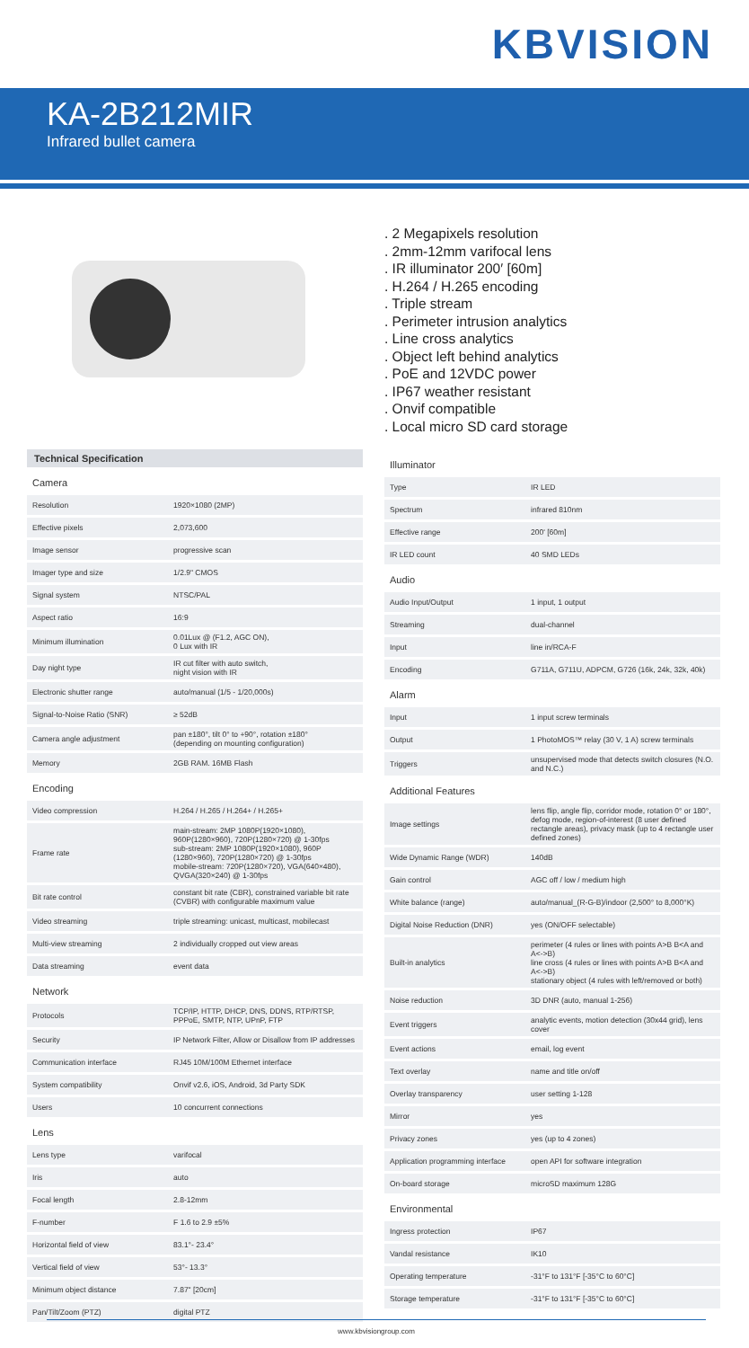KBVISION
KA-2B212MIR
Infrared bullet camera
. 2 Megapixels resolution
. 2mm-12mm varifocal lens
. IR illuminator 200′ [60m]
. H.264 / H.265 encoding
. Triple stream
. Perimeter intrusion analytics
. Line cross analytics
. Object left behind analytics
. PoE and 12VDC power
. IP67 weather resistant
. Onvif compatible
. Local micro SD card storage
Technical Specification
| Camera | |
| Resolution | 1920×1080 (2MP) |
| Effective pixels | 2,073,600 |
| Image sensor | progressive scan |
| Imager type and size | 1/2.9" CMOS |
| Signal system | NTSC/PAL |
| Aspect ratio | 16:9 |
| Minimum illumination | 0.01Lux @ (F1.2, AGC ON), 0 Lux with IR |
| Day night type | IR cut filter with auto switch, night vision with IR |
| Electronic shutter range | auto/manual (1/5 - 1/20,000s) |
| Signal-to-Noise Ratio (SNR) | ≥ 52dB |
| Camera angle adjustment | pan ±180°, tilt 0° to +90°, rotation ±180° (depending on mounting configuration) |
| Memory | 2GB RAM. 16MB Flash |
| Encoding | |
| Video compression | H.264 / H.265 / H.264+ / H.265+ |
| Frame rate | main-stream: 2MP 1080P(1920×1080), 960P(1280×960), 720P(1280×720) @ 1-30fps sub-stream: 2MP 1080P(1920×1080), 960P (1280×960), 720P(1280×720) @ 1-30fps mobile-stream: 720P(1280×720), VGA(640×480), QVGA(320×240) @ 1-30fps |
| Bit rate control | constant bit rate (CBR), constrained variable bit rate (CVBR) with configurable maximum value |
| Video streaming | triple streaming: unicast, multicast, mobilecast |
| Multi-view streaming | 2 individually cropped out view areas |
| Data streaming | event data |
| Network | |
| Protocols | TCP/IP, HTTP, DHCP, DNS, DDNS, RTP/RTSP, PPPoE, SMTP, NTP, UPnP, FTP |
| Security | IP Network Filter, Allow or Disallow from IP addresses |
| Communication interface | RJ45 10M/100M Ethernet interface |
| System compatibility | Onvif v2.6, iOS, Android, 3d Party SDK |
| Users | 10 concurrent connections |
| Lens | |
| Lens type | varifocal |
| Iris | auto |
| Focal length | 2.8-12mm |
| F-number | F 1.6 to 2.9 ±5% |
| Horizontal field of view | 83.1°- 23.4° |
| Vertical field of view | 53°- 13.3° |
| Minimum object distance | 7.87" [20cm] |
| Pan/Tilt/Zoom (PTZ) | digital PTZ |
| Illuminator | |
| Type | IR LED |
| Spectrum | infrared 810nm |
| Effective range | 200' [60m] |
| IR LED count | 40 SMD LEDs |
| Audio | |
| Audio Input/Output | 1 input, 1 output |
| Streaming | dual-channel |
| Input | line in/RCA-F |
| Encoding | G711A, G711U, ADPCM, G726 (16k, 24k, 32k, 40k) |
| Alarm | |
| Input | 1 input screw terminals |
| Output | 1 PhotoMOS™ relay (30 V, 1 A) screw terminals |
| Triggers | unsupervised mode that detects switch closures (N.O. and N.C.) |
| Additional Features | |
| Image settings | lens flip, angle flip, corridor mode, rotation 0° or 180°, defog mode, region-of-interest (8 user defined rectangle areas), privacy mask (up to 4 rectangle user defined zones) |
| Wide Dynamic Range (WDR) | 140dB |
| Gain control | AGC off / low / medium high |
| White balance (range) | auto/manual_(R-G-B)/indoor (2,500° to 8,000°K) |
| Digital Noise Reduction (DNR) | yes (ON/OFF selectable) |
| Built-in analytics | perimeter (4 rules or lines with points A>B B<A and A<->B) line cross (4 rules or lines with points A>B B<A and A<->B) stationary object (4 rules with left/removed or both) |
| Noise reduction | 3D DNR (auto, manual 1-256) |
| Event triggers | analytic events, motion detection (30x44 grid), lens cover |
| Event actions | email, log event |
| Text overlay | name and title on/off |
| Overlay transparency | user setting 1-128 |
| Mirror | yes |
| Privacy zones | yes (up to 4 zones) |
| Application programming interface | open API for software integration |
| On-board storage | microSD maximum 128G |
| Environmental | |
| Ingress protection | IP67 |
| Vandal resistance | IK10 |
| Operating temperature | -31°F to 131°F [-35°C to 60°C] |
| Storage temperature | -31°F to 131°F [-35°C to 60°C] |
www.kbvisiongroup.com